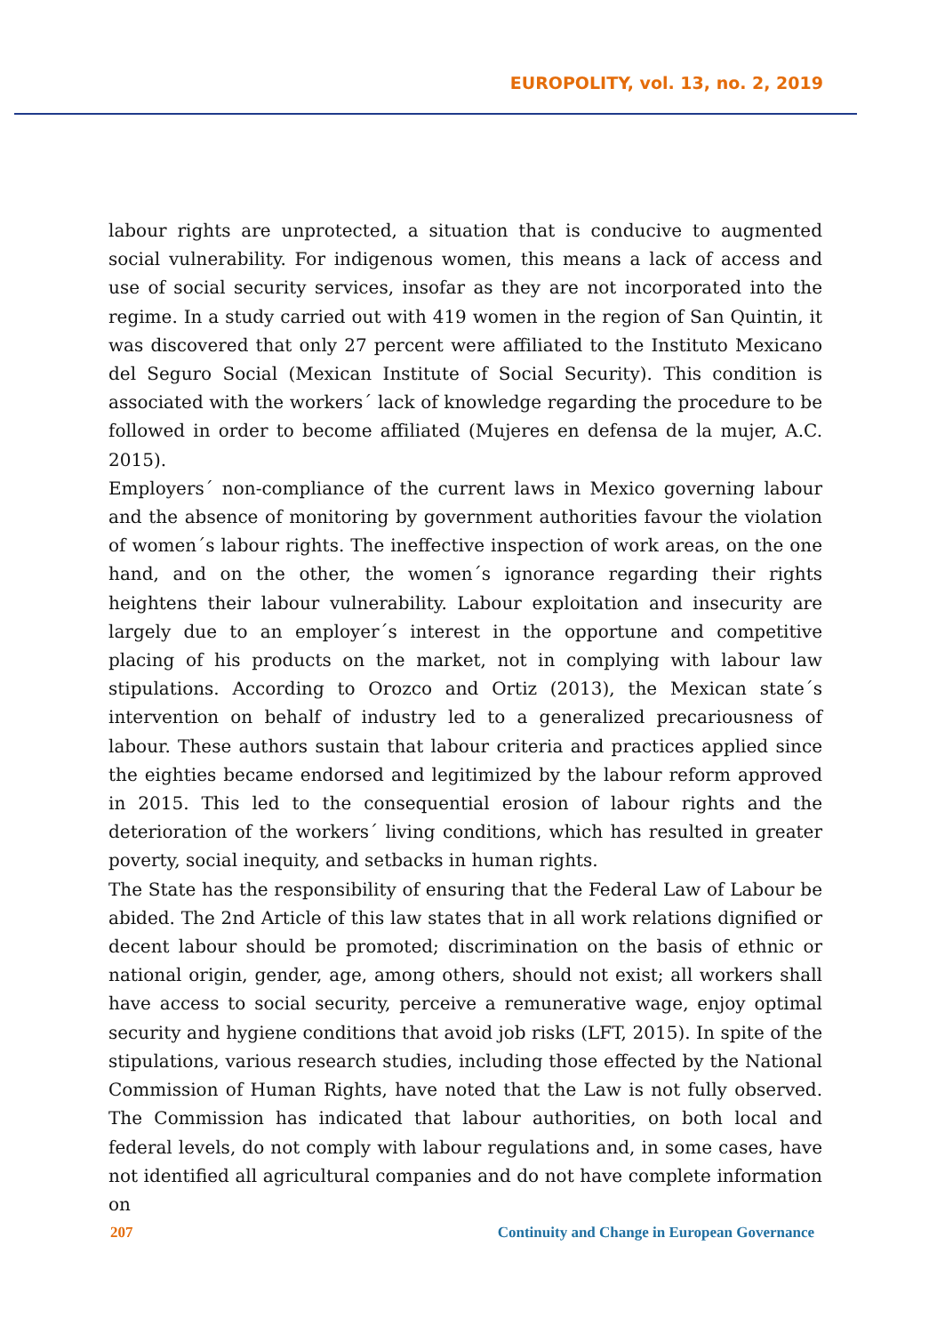EUROPOLITY, vol. 13, no. 2, 2019
labour rights are unprotected, a situation that is conducive to augmented social vulnerability. For indigenous women, this means a lack of access and use of social security services, insofar as they are not incorporated into the regime. In a study carried out with 419 women in the region of San Quintin, it was discovered that only 27 percent were affiliated to the Instituto Mexicano del Seguro Social (Mexican Institute of Social Security). This condition is associated with the workers´ lack of knowledge regarding the procedure to be followed in order to become affiliated (Mujeres en defensa de la mujer, A.C. 2015).
Employers´ non-compliance of the current laws in Mexico governing labour and the absence of monitoring by government authorities favour the violation of women´s labour rights. The ineffective inspection of work areas, on the one hand, and on the other, the women´s ignorance regarding their rights heightens their labour vulnerability. Labour exploitation and insecurity are largely due to an employer´s interest in the opportune and competitive placing of his products on the market, not in complying with labour law stipulations. According to Orozco and Ortiz (2013), the Mexican state´s intervention on behalf of industry led to a generalized precariousness of labour. These authors sustain that labour criteria and practices applied since the eighties became endorsed and legitimized by the labour reform approved in 2015. This led to the consequential erosion of labour rights and the deterioration of the workers´ living conditions, which has resulted in greater poverty, social inequity, and setbacks in human rights.
The State has the responsibility of ensuring that the Federal Law of Labour be abided. The 2nd Article of this law states that in all work relations dignified or decent labour should be promoted; discrimination on the basis of ethnic or national origin, gender, age, among others, should not exist; all workers shall have access to social security, perceive a remunerative wage, enjoy optimal security and hygiene conditions that avoid job risks (LFT, 2015). In spite of the stipulations, various research studies, including those effected by the National Commission of Human Rights, have noted that the Law is not fully observed. The Commission has indicated that labour authorities, on both local and federal levels, do not comply with labour regulations and, in some cases, have not identified all agricultural companies and do not have complete information on
207 Continuity and Change in European Governance